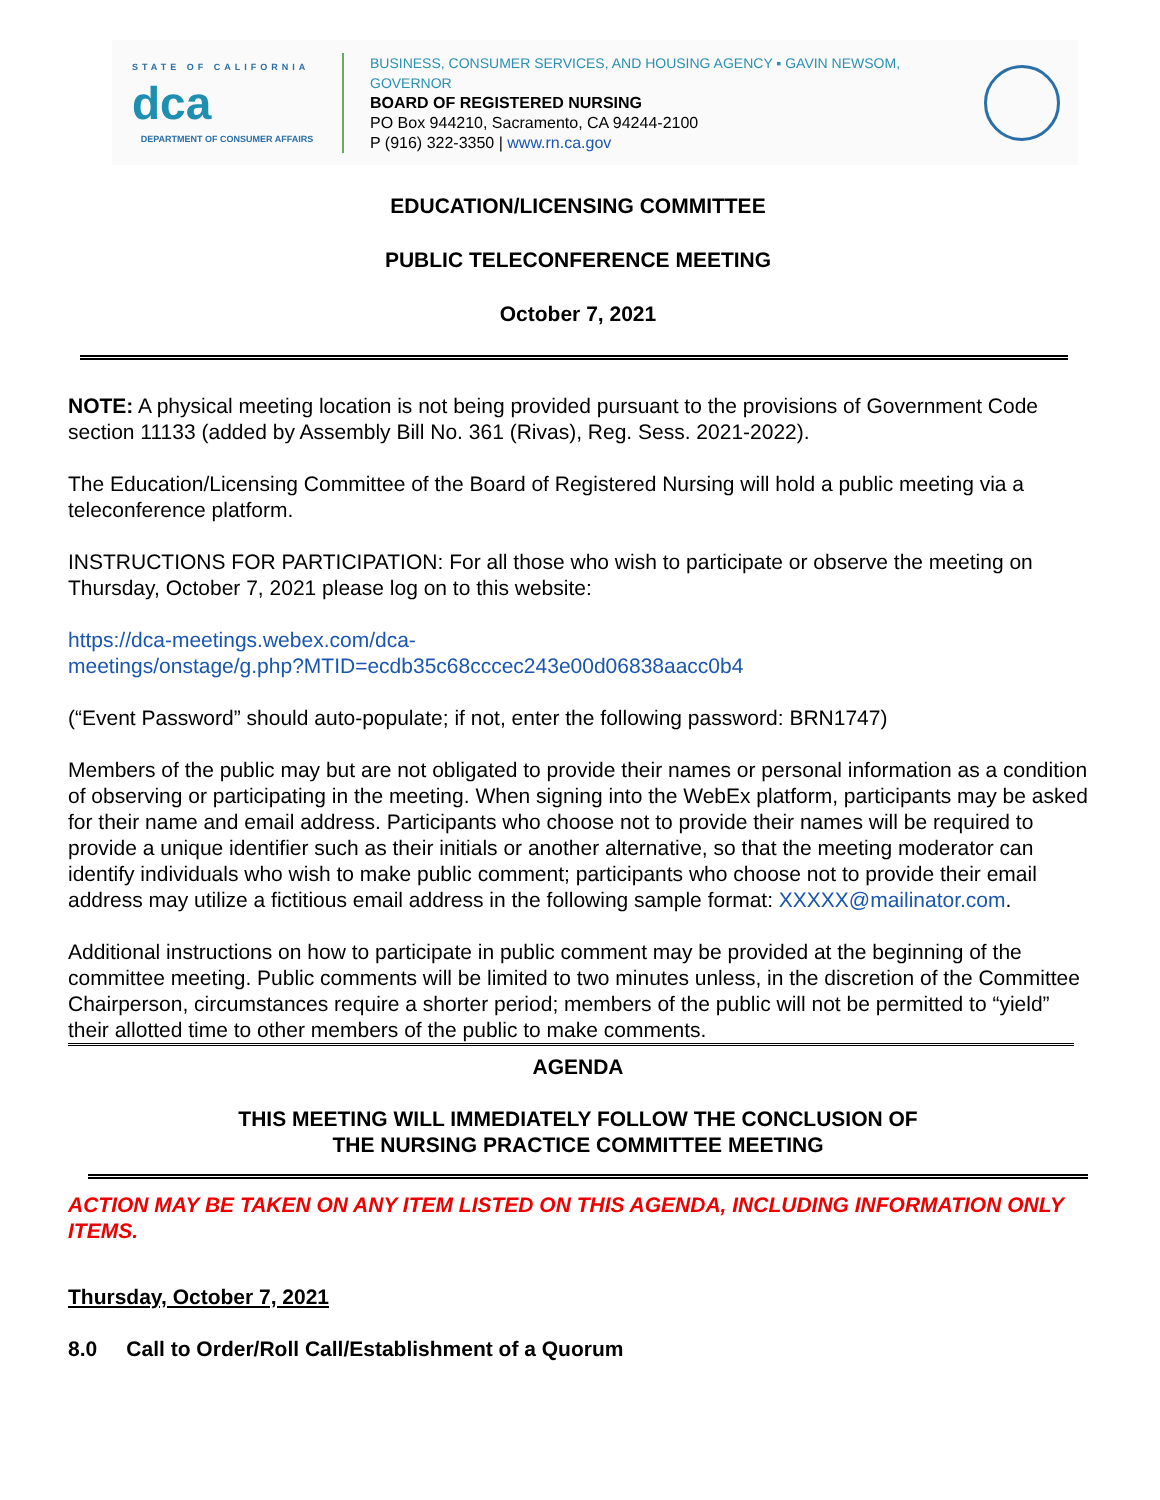STATE OF CALIFORNIA
dca
DEPARTMENT OF CONSUMER AFFAIRS
BUSINESS, CONSUMER SERVICES, AND HOUSING AGENCY ▪ GAVIN NEWSOM, GOVERNOR
BOARD OF REGISTERED NURSING
PO Box 944210, Sacramento, CA 94244-2100
P (916) 322-3350 | www.rn.ca.gov
EDUCATION/LICENSING COMMITTEE
PUBLIC TELECONFERENCE MEETING
October 7, 2021
NOTE: A physical meeting location is not being provided pursuant to the provisions of Government Code section 11133 (added by Assembly Bill No. 361 (Rivas), Reg. Sess. 2021-2022).
The Education/Licensing Committee of the Board of Registered Nursing will hold a public meeting via a teleconference platform.
INSTRUCTIONS FOR PARTICIPATION: For all those who wish to participate or observe the meeting on Thursday, October 7, 2021 please log on to this website:
https://dca-meetings.webex.com/dca-
meetings/onstage/g.php?MTID=ecdb35c68cccec243e00d06838aacc0b4
(“Event Password” should auto-populate; if not, enter the following password: BRN1747)
Members of the public may but are not obligated to provide their names or personal information as a condition of observing or participating in the meeting. When signing into the WebEx platform, participants may be asked for their name and email address. Participants who choose not to provide their names will be required to provide a unique identifier such as their initials or another alternative, so that the meeting moderator can identify individuals who wish to make public comment; participants who choose not to provide their email address may utilize a fictitious email address in the following sample format: XXXXX@mailinator.com.
Additional instructions on how to participate in public comment may be provided at the beginning of the committee meeting. Public comments will be limited to two minutes unless, in the discretion of the Committee Chairperson, circumstances require a shorter period; members of the public will not be permitted to “yield” their allotted time to other members of the public to make comments.
AGENDA
THIS MEETING WILL IMMEDIATELY FOLLOW THE CONCLUSION OF
THE NURSING PRACTICE COMMITTEE MEETING
ACTION MAY BE TAKEN ON ANY ITEM LISTED ON THIS AGENDA, INCLUDING INFORMATION ONLY ITEMS.
Thursday, October 7, 2021
8.0 Call to Order/Roll Call/Establishment of a Quorum